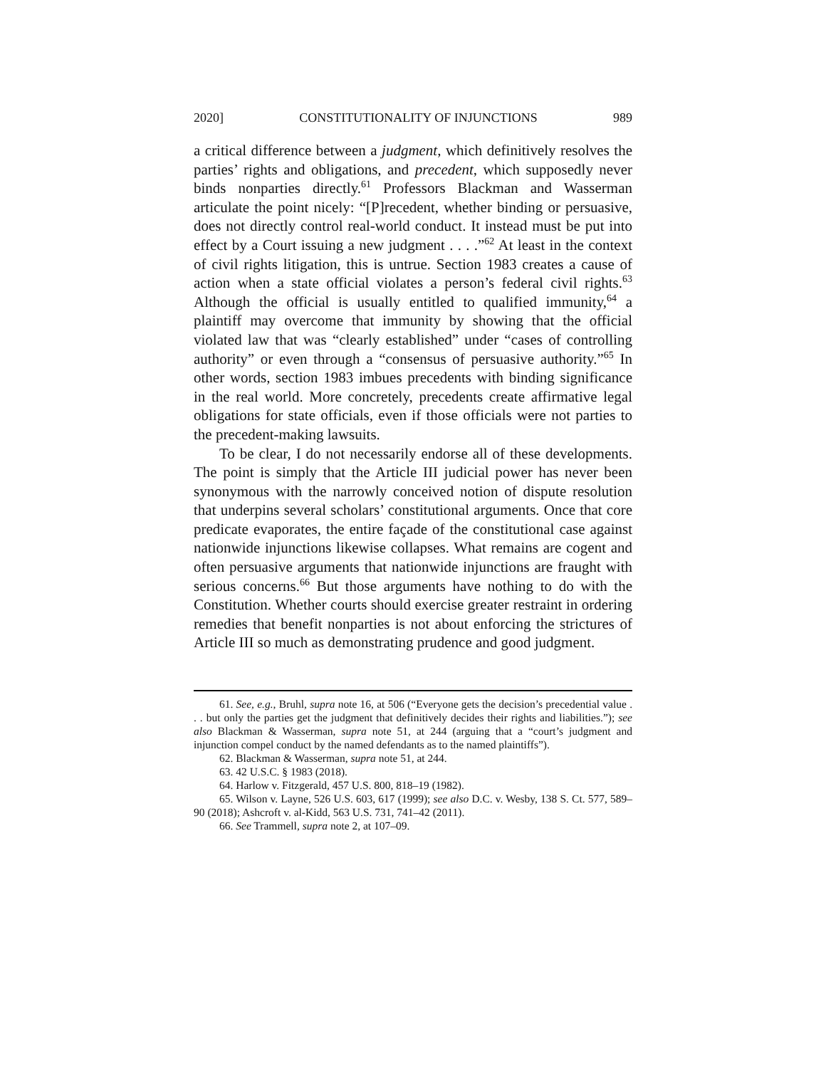2020] CONSTITUTIONALITY OF INJUNCTIONS 989
a critical difference between a judgment, which definitively resolves the parties’ rights and obligations, and precedent, which supposedly never binds nonparties directly.<sup>61</sup> Professors Blackman and Wasserman articulate the point nicely: “[P]recedent, whether binding or persuasive, does not directly control real-world conduct. It instead must be put into effect by a Court issuing a new judgment . . . .”<sup>62</sup> At least in the context of civil rights litigation, this is untrue. Section 1983 creates a cause of action when a state official violates a person’s federal civil rights.<sup>63</sup> Although the official is usually entitled to qualified immunity,<sup>64</sup> a plaintiff may overcome that immunity by showing that the official violated law that was “clearly established” under “cases of controlling authority” or even through a “consensus of persuasive authority.”<sup>65</sup> In other words, section 1983 imbues precedents with binding significance in the real world. More concretely, precedents create affirmative legal obligations for state officials, even if those officials were not parties to the precedent-making lawsuits.
To be clear, I do not necessarily endorse all of these developments. The point is simply that the Article III judicial power has never been synonymous with the narrowly conceived notion of dispute resolution that underpins several scholars’ constitutional arguments. Once that core predicate evaporates, the entire façade of the constitutional case against nationwide injunctions likewise collapses. What remains are cogent and often persuasive arguments that nationwide injunctions are fraught with serious concerns.<sup>66</sup> But those arguments have nothing to do with the Constitution. Whether courts should exercise greater restraint in ordering remedies that benefit nonparties is not about enforcing the strictures of Article III so much as demonstrating prudence and good judgment.
61. See, e.g., Bruhl, supra note 16, at 506 (“Everyone gets the decision’s precedential value . . . but only the parties get the judgment that definitively decides their rights and liabilities.”); see also Blackman & Wasserman, supra note 51, at 244 (arguing that a “court’s judgment and injunction compel conduct by the named defendants as to the named plaintiffs”).
62. Blackman & Wasserman, supra note 51, at 244.
63. 42 U.S.C. § 1983 (2018).
64. Harlow v. Fitzgerald, 457 U.S. 800, 818–19 (1982).
65. Wilson v. Layne, 526 U.S. 603, 617 (1999); see also D.C. v. Wesby, 138 S. Ct. 577, 589–90 (2018); Ashcroft v. al-Kidd, 563 U.S. 731, 741–42 (2011).
66. See Trammell, supra note 2, at 107–09.